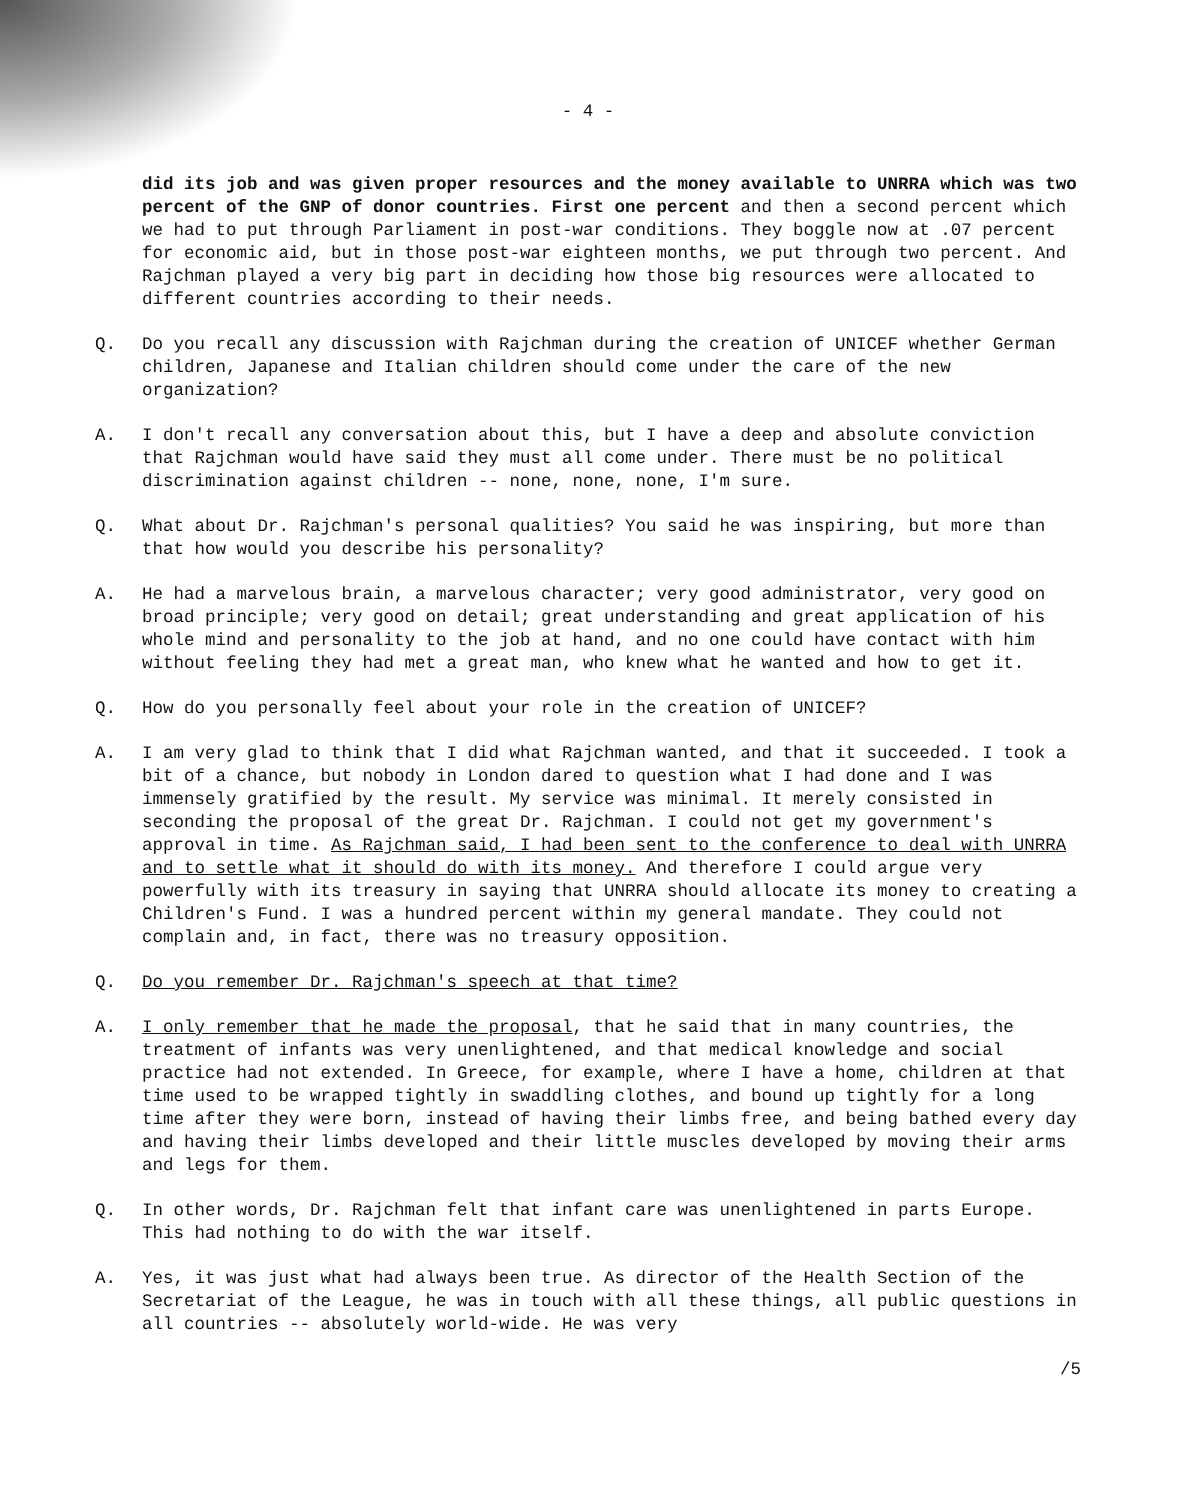- 4 -
did its job and was given proper resources and the money available to UNRRA which was two percent of the GNP of donor countries. First one percent and then a second percent which we had to put through Parliament in post-war conditions. They boggle now at .07 percent for economic aid, but in those post-war eighteen months, we put through two percent. And Rajchman played a very big part in deciding how those big resources were allocated to different countries according to their needs.
Q. Do you recall any discussion with Rajchman during the creation of UNICEF whether German children, Japanese and Italian children should come under the care of the new organization?
A. I don't recall any conversation about this, but I have a deep and absolute conviction that Rajchman would have said they must all come under. There must be no political discrimination against children -- none, none, none, I'm sure.
Q. What about Dr. Rajchman's personal qualities? You said he was inspiring, but more than that how would you describe his personality?
A. He had a marvelous brain, a marvelous character; very good administrator, very good on broad principle; very good on detail; great understanding and great application of his whole mind and personality to the job at hand, and no one could have contact with him without feeling they had met a great man, who knew what he wanted and how to get it.
Q. How do you personally feel about your role in the creation of UNICEF?
A. I am very glad to think that I did what Rajchman wanted, and that it succeeded. I took a bit of a chance, but nobody in London dared to question what I had done and I was immensely gratified by the result. My service was minimal. It merely consisted in seconding the proposal of the great Dr. Rajchman. I could not get my government's approval in time. As Rajchman said, I had been sent to the conference to deal with UNRRA and to settle what it should do with its money. And therefore I could argue very powerfully with its treasury in saying that UNRRA should allocate its money to creating a Children's Fund. I was a hundred percent within my general mandate. They could not complain and, in fact, there was no treasury opposition.
Q. Do you remember Dr. Rajchman's speech at that time?
A. I only remember that he made the proposal, that he said that in many countries, the treatment of infants was very unenlightened, and that medical knowledge and social practice had not extended. In Greece, for example, where I have a home, children at that time used to be wrapped tightly in swaddling clothes, and bound up tightly for a long time after they were born, instead of having their limbs free, and being bathed every day and having their limbs developed and their little muscles developed by moving their arms and legs for them.
Q. In other words, Dr. Rajchman felt that infant care was unenlightened in parts Europe. This had nothing to do with the war itself.
A. Yes, it was just what had always been true. As director of the Health Section of the Secretariat of the League, he was in touch with all these things, all public questions in all countries -- absolutely world-wide. He was very
/5